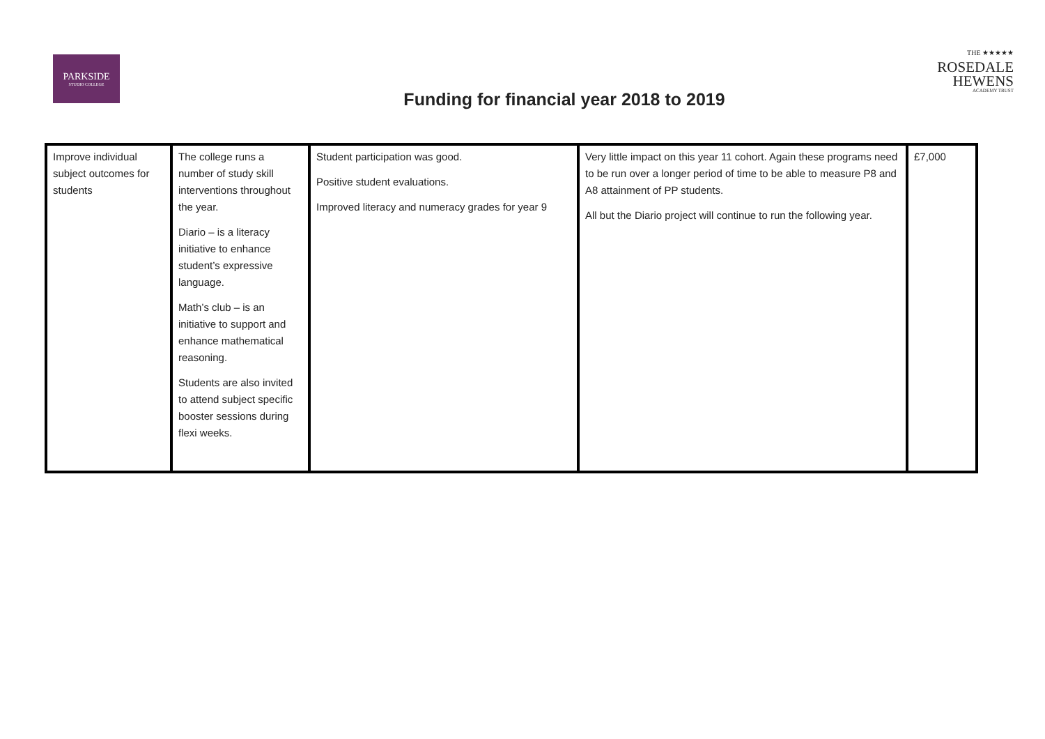PARKSIDE
STUDIO COLLEGE
THE ★★★★★
ROSEDALE
HEWENS
ACADEMY TRUST
Funding for financial year 2018 to 2019
| Improve individual subject outcomes for students | The college runs a number of study skill interventions throughout the year. Diario – is a literacy initiative to enhance student’s expressive language. Math’s club – is an initiative to support and enhance mathematical reasoning. Students are also invited to attend subject specific booster sessions during flexi weeks. | Student participation was good. Positive student evaluations. Improved literacy and numeracy grades for year 9 | Very little impact on this year 11 cohort. Again these programs need to be run over a longer period of time to be able to measure P8 and A8 attainment of PP students. All but the Diario project will continue to run the following year. | £7,000 |